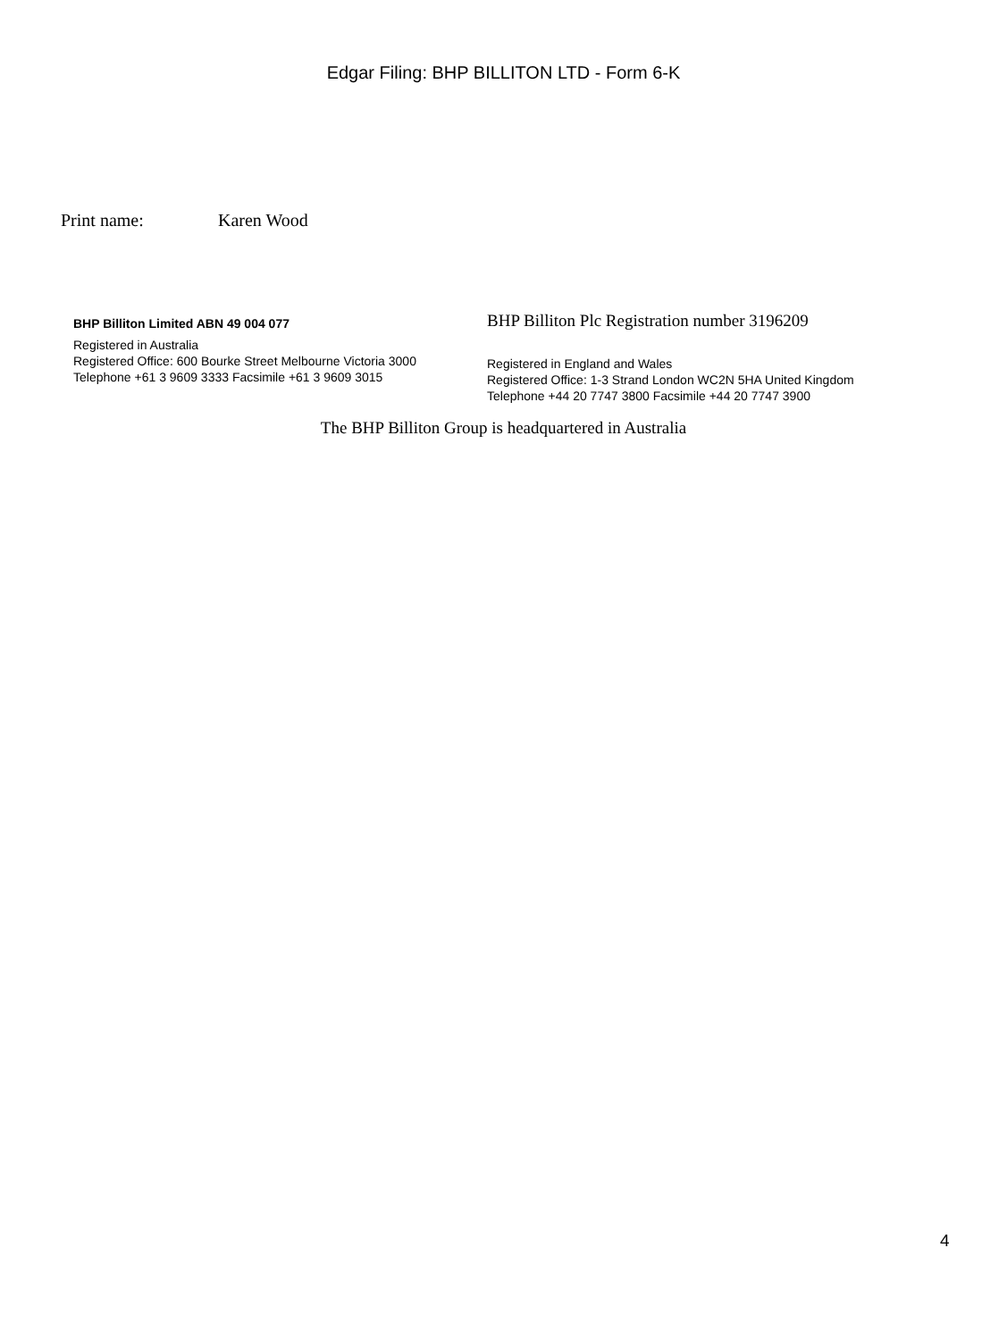Edgar Filing: BHP BILLITON LTD - Form 6-K
Print name: Karen Wood
BHP Billiton Limited ABN 49 004 077
Registered in Australia
Registered Office: 600 Bourke Street Melbourne Victoria 3000
Telephone +61 3 9609 3333 Facsimile +61 3 9609 3015
BHP Billiton Plc Registration number 3196209
Registered in England and Wales
Registered Office: 1-3 Strand London WC2N 5HA United Kingdom
Telephone +44 20 7747 3800 Facsimile +44 20 7747 3900
The BHP Billiton Group is headquartered in Australia
4